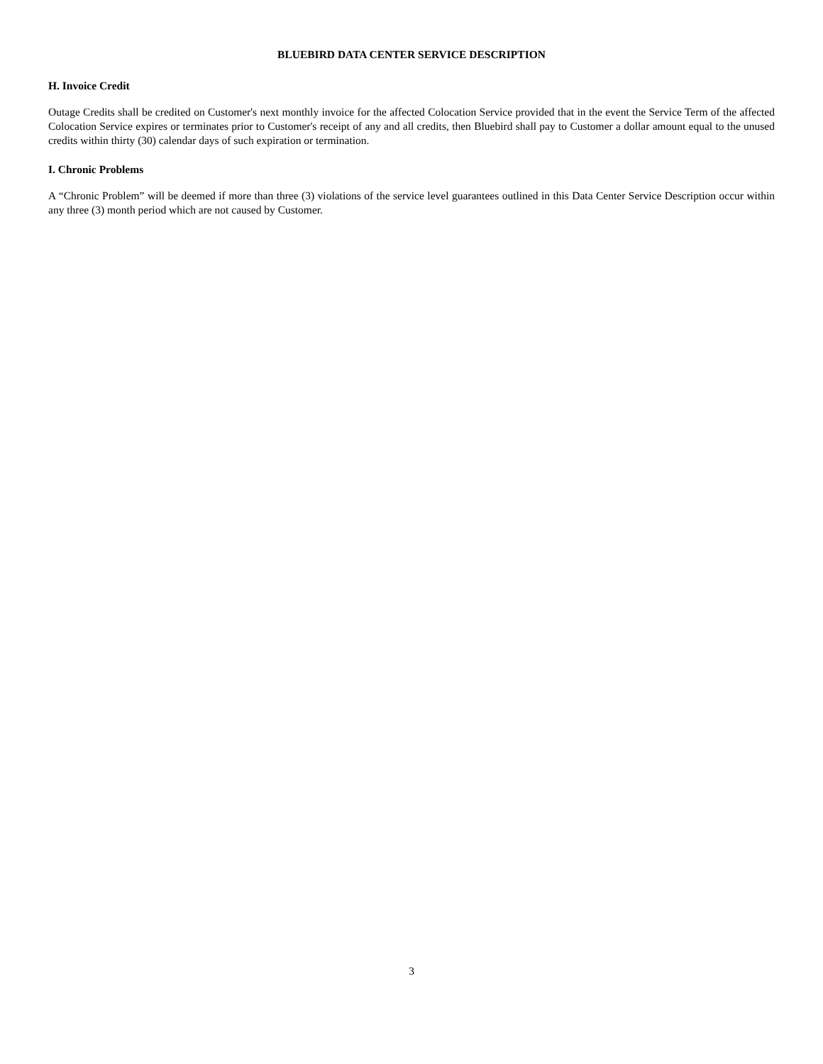BLUEBIRD DATA CENTER SERVICE DESCRIPTION
H. Invoice Credit
Outage Credits shall be credited on Customer's next monthly invoice for the affected Colocation Service provided that in the event the Service Term of the affected Colocation Service expires or terminates prior to Customer's receipt of any and all credits, then Bluebird shall pay to Customer a dollar amount equal to the unused credits within thirty (30) calendar days of such expiration or termination.
I. Chronic Problems
A “Chronic Problem” will be deemed if more than three (3) violations of the service level guarantees outlined in this Data Center Service Description occur within any three (3) month period which are not caused by Customer.
3